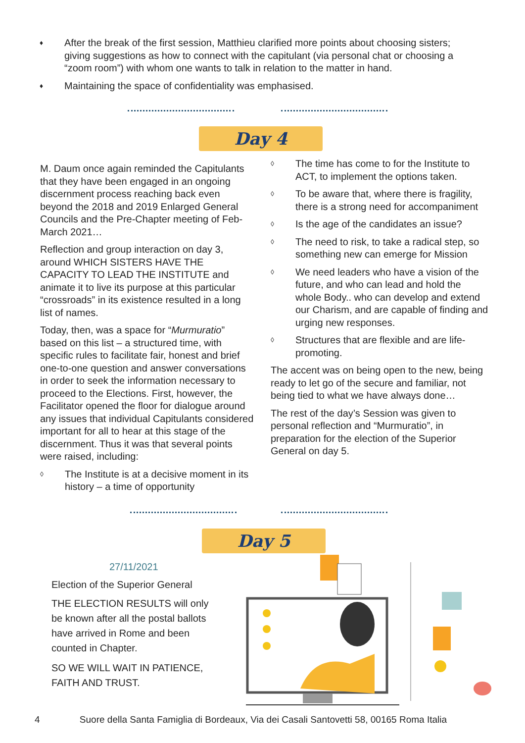♦ After the break of the first session, Matthieu clarified more points about choosing sisters; giving suggestions as how to connect with the capitulant (via personal chat or choosing a “zoom room”) with whom one wants to talk in relation to the matter in hand.
♦ Maintaining the space of confidentiality was emphasised.
Day 4
M. Daum once again reminded the Capitulants that they have been engaged in an ongoing discernment process reaching back even beyond the 2018 and 2019 Enlarged General Councils and the Pre-Chapter meeting of Feb-March 2021…
Reflection and group interaction on day 3, around WHICH SISTERS HAVE THE CAPACITY TO LEAD THE INSTITUTE and animate it to live its purpose at this particular “crossroads” in its existence resulted in a long list of names.
Today, then, was a space for “Murmuratio” based on this list – a structured time, with specific rules to facilitate fair, honest and brief one-to-one question and answer conversations in order to seek the information necessary to proceed to the Elections. First, however, the Facilitator opened the floor for dialogue around any issues that individual Capitulants considered important for all to hear at this stage of the discernment. Thus it was that several points were raised, including:
◊ The Institute is at a decisive moment in its history – a time of opportunity
◊ The time has come to for the Institute to ACT, to implement the options taken.
◊ To be aware that, where there is fragility, there is a strong need for accompaniment
◊ Is the age of the candidates an issue?
◊ The need to risk, to take a radical step, so something new can emerge for Mission
◊ We need leaders who have a vision of the future, and who can lead and hold the whole Body.. who can develop and extend our Charism, and are capable of finding and urging new responses.
◊ Structures that are flexible and are life-promoting.
The accent was on being open to the new, being ready to let go of the secure and familiar, not being tied to what we have always done…
The rest of the day’s Session was given to personal reflection and “Murmuratio”, in preparation for the election of the Superior General on day 5.
Day 5
27/11/2021
Election of the Superior General
THE ELECTION RESULTS will only be known after all the postal ballots have arrived in Rome and been counted in Chapter.
SO WE WILL WAIT IN PATIENCE, FAITH AND TRUST.
4 Suore della Santa Famiglia di Bordeaux, Via dei Casali Santovetti 58, 00165 Roma Italia